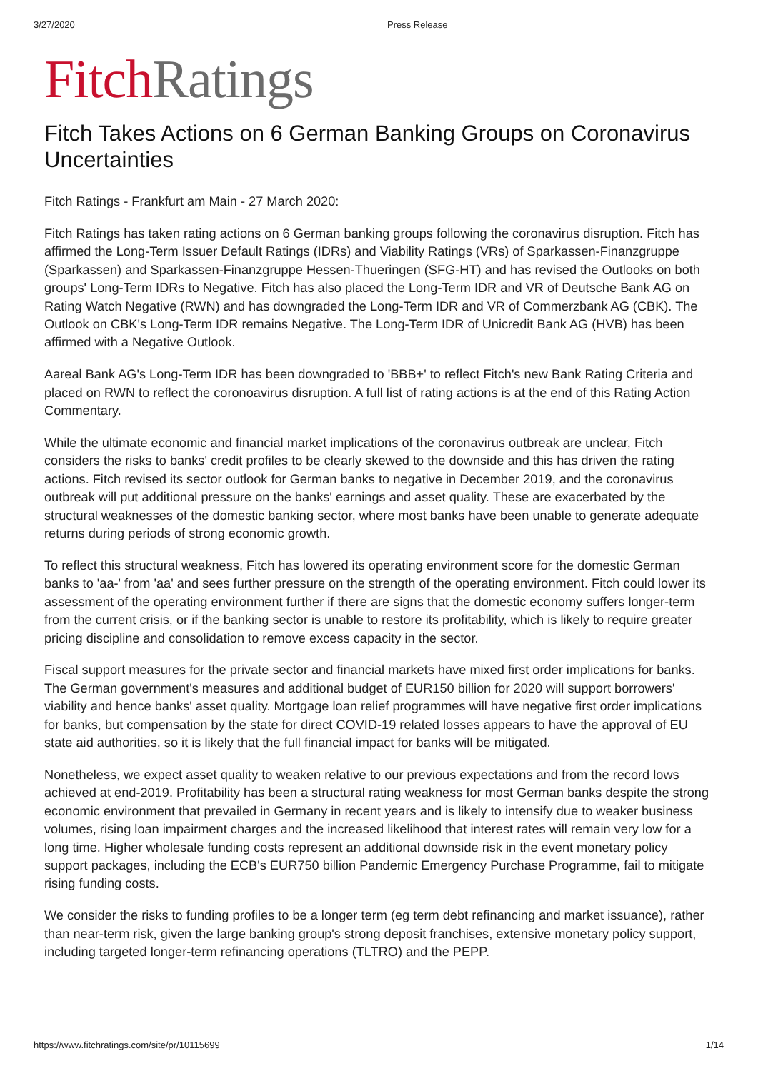3/27/2020 Press Release
Fitch Ratings
Fitch Takes Actions on 6 German Banking Groups on Coronavirus Uncertainties
Fitch Ratings - Frankfurt am Main - 27 March 2020:
Fitch Ratings has taken rating actions on 6 German banking groups following the coronavirus disruption. Fitch has affirmed the Long-Term Issuer Default Ratings (IDRs) and Viability Ratings (VRs) of Sparkassen-Finanzgruppe (Sparkassen) and Sparkassen-Finanzgruppe Hessen-Thueringen (SFG-HT) and has revised the Outlooks on both groups' Long-Term IDRs to Negative. Fitch has also placed the Long-Term IDR and VR of Deutsche Bank AG on Rating Watch Negative (RWN) and has downgraded the Long-Term IDR and VR of Commerzbank AG (CBK). The Outlook on CBK's Long-Term IDR remains Negative. The Long-Term IDR of Unicredit Bank AG (HVB) has been affirmed with a Negative Outlook.
Aareal Bank AG's Long-Term IDR has been downgraded to 'BBB+' to reflect Fitch's new Bank Rating Criteria and placed on RWN to reflect the coronoavirus disruption. A full list of rating actions is at the end of this Rating Action Commentary.
While the ultimate economic and financial market implications of the coronavirus outbreak are unclear, Fitch considers the risks to banks' credit profiles to be clearly skewed to the downside and this has driven the rating actions. Fitch revised its sector outlook for German banks to negative in December 2019, and the coronavirus outbreak will put additional pressure on the banks' earnings and asset quality. These are exacerbated by the structural weaknesses of the domestic banking sector, where most banks have been unable to generate adequate returns during periods of strong economic growth.
To reflect this structural weakness, Fitch has lowered its operating environment score for the domestic German banks to 'aa-' from 'aa' and sees further pressure on the strength of the operating environment. Fitch could lower its assessment of the operating environment further if there are signs that the domestic economy suffers longer-term from the current crisis, or if the banking sector is unable to restore its profitability, which is likely to require greater pricing discipline and consolidation to remove excess capacity in the sector.
Fiscal support measures for the private sector and financial markets have mixed first order implications for banks. The German government's measures and additional budget of EUR150 billion for 2020 will support borrowers' viability and hence banks' asset quality. Mortgage loan relief programmes will have negative first order implications for banks, but compensation by the state for direct COVID-19 related losses appears to have the approval of EU state aid authorities, so it is likely that the full financial impact for banks will be mitigated.
Nonetheless, we expect asset quality to weaken relative to our previous expectations and from the record lows achieved at end-2019. Profitability has been a structural rating weakness for most German banks despite the strong economic environment that prevailed in Germany in recent years and is likely to intensify due to weaker business volumes, rising loan impairment charges and the increased likelihood that interest rates will remain very low for a long time. Higher wholesale funding costs represent an additional downside risk in the event monetary policy support packages, including the ECB's EUR750 billion Pandemic Emergency Purchase Programme, fail to mitigate rising funding costs.
We consider the risks to funding profiles to be a longer term (eg term debt refinancing and market issuance), rather than near-term risk, given the large banking group's strong deposit franchises, extensive monetary policy support, including targeted longer-term refinancing operations (TLTRO) and the PEPP.
https://www.fitchratings.com/site/pr/10115699 1/14